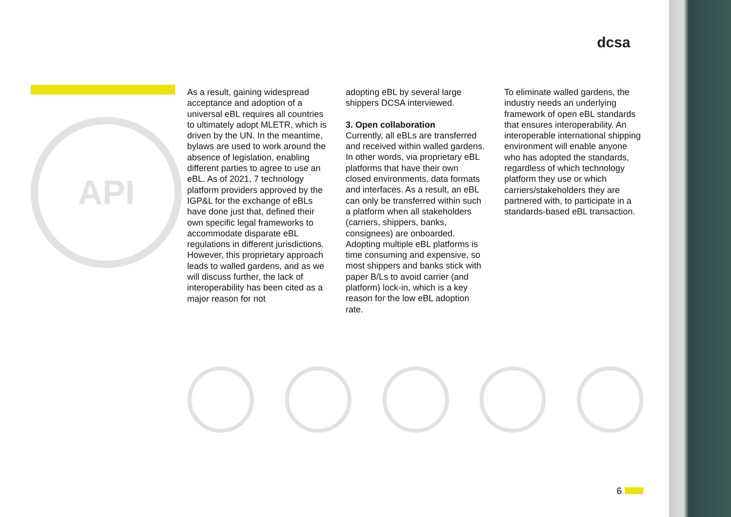dcsa
API
As a result, gaining widespread acceptance and adoption of a universal eBL requires all countries to ultimately adopt MLETR, which is driven by the UN. In the meantime, bylaws are used to work around the absence of legislation, enabling different parties to agree to use an eBL. As of 2021, 7 technology platform providers approved by the IGP&L for the exchange of eBLs have done just that, defined their own specific legal frameworks to accommodate disparate eBL regulations in different jurisdictions. However, this proprietary approach leads to walled gardens, and as we will discuss further, the lack of interoperability has been cited as a major reason for not
adopting eBL by several large shippers DCSA interviewed.
3. Open collaboration
Currently, all eBLs are transferred and received within walled gardens. In other words, via proprietary eBL platforms that have their own closed environments, data formats and interfaces. As a result, an eBL can only be transferred within such a platform when all stakeholders (carriers, shippers, banks, consignees) are onboarded. Adopting multiple eBL platforms is time consuming and expensive, so most shippers and banks stick with paper B/Ls to avoid carrier (and platform) lock-in, which is a key reason for the low eBL adoption rate.
To eliminate walled gardens, the industry needs an underlying framework of open eBL standards that ensures interoperability. An interoperable international shipping environment will enable anyone who has adopted the standards, regardless of which technology platform they use or which carriers/stakeholders they are partnered with, to participate in a standards-based eBL transaction.
6